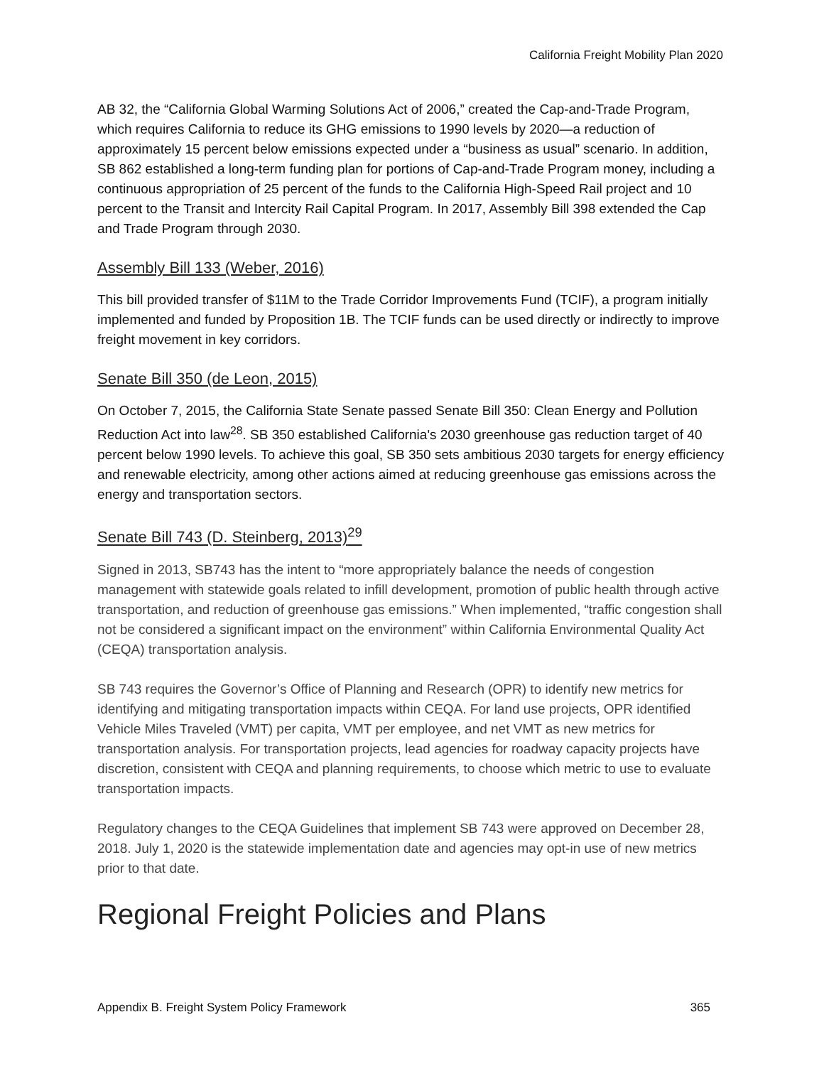California Freight Mobility Plan 2020
AB 32, the “California Global Warming Solutions Act of 2006,” created the Cap-and-Trade Program, which requires California to reduce its GHG emissions to 1990 levels by 2020—a reduction of approximately 15 percent below emissions expected under a “business as usual” scenario. In addition, SB 862 established a long-term funding plan for portions of Cap-and-Trade Program money, including a continuous appropriation of 25 percent of the funds to the California High-Speed Rail project and 10 percent to the Transit and Intercity Rail Capital Program. In 2017, Assembly Bill 398 extended the Cap and Trade Program through 2030.
Assembly Bill 133 (Weber, 2016)
This bill provided transfer of $11M to the Trade Corridor Improvements Fund (TCIF), a program initially implemented and funded by Proposition 1B. The TCIF funds can be used directly or indirectly to improve freight movement in key corridors.
Senate Bill 350 (de Leon, 2015)
On October 7, 2015, the California State Senate passed Senate Bill 350: Clean Energy and Pollution Reduction Act into law<sup>28</sup>. SB 350 established California's 2030 greenhouse gas reduction target of 40 percent below 1990 levels. To achieve this goal, SB 350 sets ambitious 2030 targets for energy efficiency and renewable electricity, among other actions aimed at reducing greenhouse gas emissions across the energy and transportation sectors.
Senate Bill 743 (D. Steinberg, 2013)<sup>29</sup>
Signed in 2013, SB743 has the intent to “more appropriately balance the needs of congestion management with statewide goals related to infill development, promotion of public health through active transportation, and reduction of greenhouse gas emissions.” When implemented, “traffic congestion shall not be considered a significant impact on the environment” within California Environmental Quality Act (CEQA) transportation analysis.
SB 743 requires the Governor’s Office of Planning and Research (OPR) to identify new metrics for identifying and mitigating transportation impacts within CEQA. For land use projects, OPR identified Vehicle Miles Traveled (VMT) per capita, VMT per employee, and net VMT as new metrics for transportation analysis. For transportation projects, lead agencies for roadway capacity projects have discretion, consistent with CEQA and planning requirements, to choose which metric to use to evaluate transportation impacts.
Regulatory changes to the CEQA Guidelines that implement SB 743 were approved on December 28, 2018. July 1, 2020 is the statewide implementation date and agencies may opt-in use of new metrics prior to that date.
Regional Freight Policies and Plans
Appendix B. Freight System Policy Framework 365